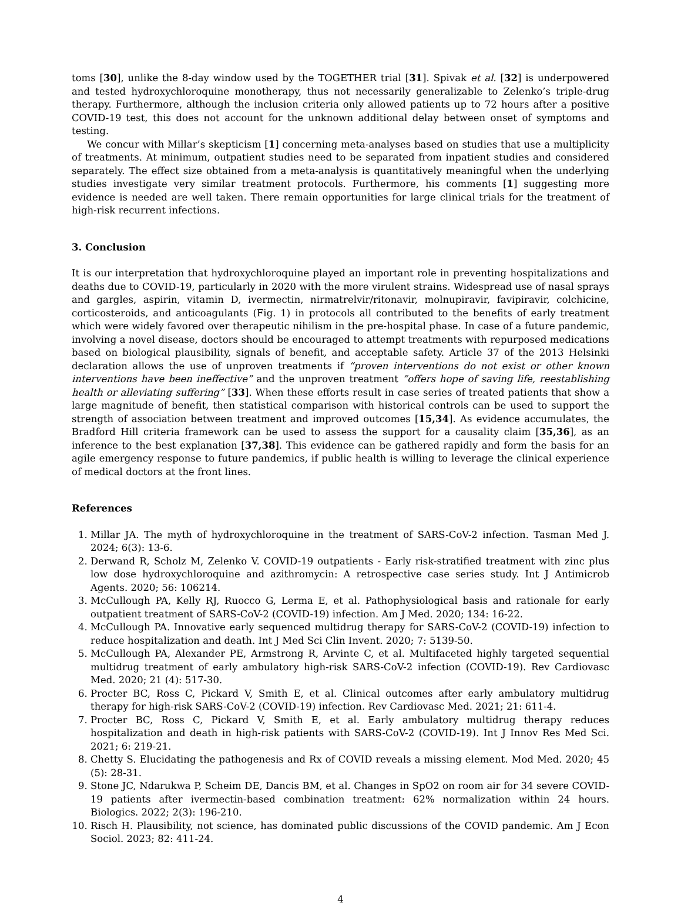toms [30], unlike the 8-day window used by the TOGETHER trial [31]. Spivak et al. [32] is underpowered and tested hydroxychloroquine monotherapy, thus not necessarily generalizable to Zelenko’s triple-drug therapy. Furthermore, although the inclusion criteria only allowed patients up to 72 hours after a positive COVID-19 test, this does not account for the unknown additional delay between onset of symptoms and testing.
We concur with Millar’s skepticism [1] concerning meta-analyses based on studies that use a multiplicity of treatments. At minimum, outpatient studies need to be separated from inpatient studies and considered separately. The effect size obtained from a meta-analysis is quantitatively meaningful when the underlying studies investigate very similar treatment protocols. Furthermore, his comments [1] suggesting more evidence is needed are well taken. There remain opportunities for large clinical trials for the treatment of high-risk recurrent infections.
3. Conclusion
It is our interpretation that hydroxychloroquine played an important role in preventing hospitalizations and deaths due to COVID-19, particularly in 2020 with the more virulent strains. Widespread use of nasal sprays and gargles, aspirin, vitamin D, ivermectin, nirmatrelvir/ritonavir, molnupiravir, favipiravir, colchicine, corticosteroids, and anticoagulants (Fig. 1) in protocols all contributed to the benefits of early treatment which were widely favored over therapeutic nihilism in the pre-hospital phase. In case of a future pandemic, involving a novel disease, doctors should be encouraged to attempt treatments with repurposed medications based on biological plausibility, signals of benefit, and acceptable safety. Article 37 of the 2013 Helsinki declaration allows the use of unproven treatments if “proven interventions do not exist or other known interventions have been ineffective” and the unproven treatment “offers hope of saving life, reestablishing health or alleviating suffering” [33]. When these efforts result in case series of treated patients that show a large magnitude of benefit, then statistical comparison with historical controls can be used to support the strength of association between treatment and improved outcomes [15,34]. As evidence accumulates, the Bradford Hill criteria framework can be used to assess the support for a causality claim [35,36], as an inference to the best explanation [37,38]. This evidence can be gathered rapidly and form the basis for an agile emergency response to future pandemics, if public health is willing to leverage the clinical experience of medical doctors at the front lines.
References
1. Millar JA. The myth of hydroxychloroquine in the treatment of SARS-CoV-2 infection. Tasman Med J. 2024; 6(3): 13-6.
2. Derwand R, Scholz M, Zelenko V. COVID-19 outpatients - Early risk-stratified treatment with zinc plus low dose hydroxychloroquine and azithromycin: A retrospective case series study. Int J Antimicrob Agents. 2020; 56: 106214.
3. McCullough PA, Kelly RJ, Ruocco G, Lerma E, et al. Pathophysiological basis and rationale for early outpatient treatment of SARS-CoV-2 (COVID-19) infection. Am J Med. 2020; 134: 16-22.
4. McCullough PA. Innovative early sequenced multidrug therapy for SARS-CoV-2 (COVID-19) infection to reduce hospitalization and death. Int J Med Sci Clin Invent. 2020; 7: 5139-50.
5. McCullough PA, Alexander PE, Armstrong R, Arvinte C, et al. Multifaceted highly targeted sequential multidrug treatment of early ambulatory high-risk SARS-CoV-2 infection (COVID-19). Rev Cardiovasc Med. 2020; 21 (4): 517-30.
6. Procter BC, Ross C, Pickard V, Smith E, et al. Clinical outcomes after early ambulatory multidrug therapy for high-risk SARS-CoV-2 (COVID-19) infection. Rev Cardiovasc Med. 2021; 21: 611-4.
7. Procter BC, Ross C, Pickard V, Smith E, et al. Early ambulatory multidrug therapy reduces hospitalization and death in high-risk patients with SARS-CoV-2 (COVID-19). Int J Innov Res Med Sci. 2021; 6: 219-21.
8. Chetty S. Elucidating the pathogenesis and Rx of COVID reveals a missing element. Mod Med. 2020; 45 (5): 28-31.
9. Stone JC, Ndarukwa P, Scheim DE, Dancis BM, et al. Changes in SpO2 on room air for 34 severe COVID-19 patients after ivermectin-based combination treatment: 62% normalization within 24 hours. Biologics. 2022; 2(3): 196-210.
10. Risch H. Plausibility, not science, has dominated public discussions of the COVID pandemic. Am J Econ Sociol. 2023; 82: 411-24.
4